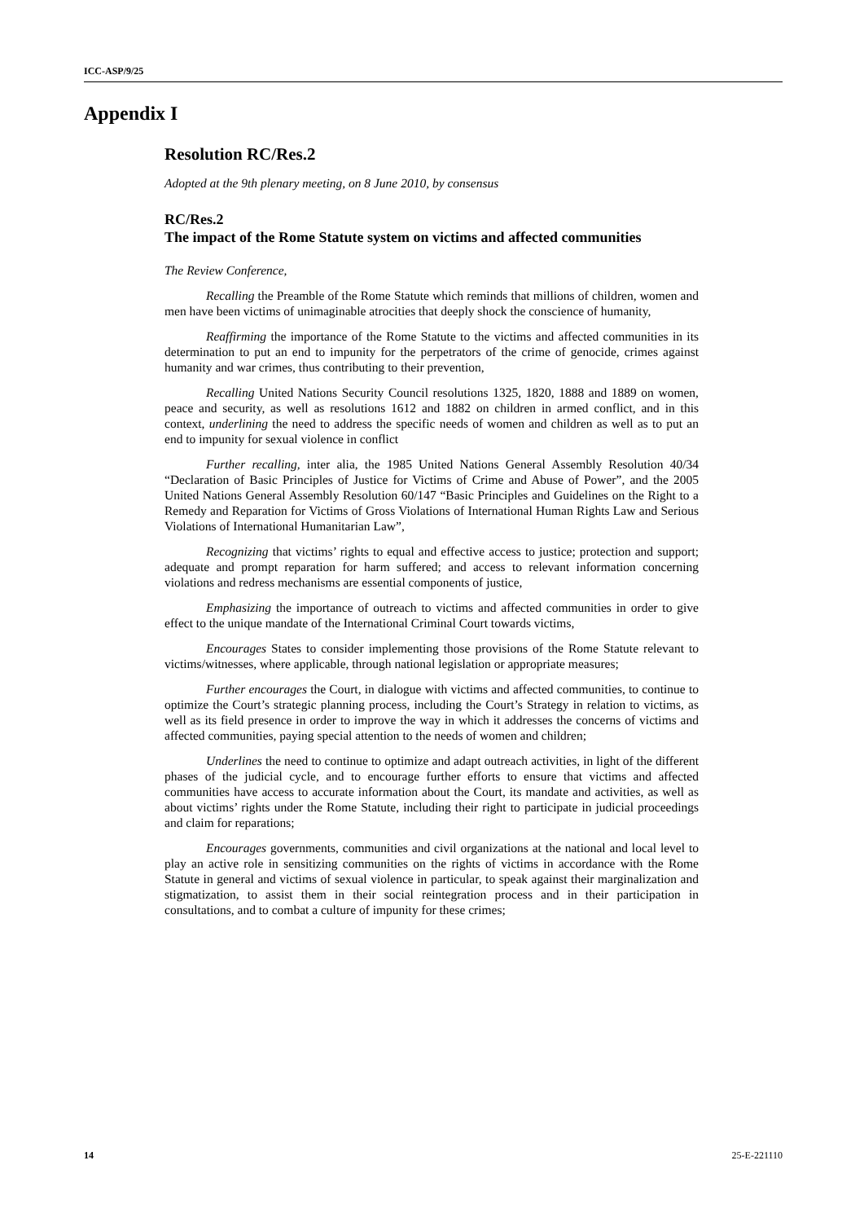ICC-ASP/9/25
Appendix I
Resolution RC/Res.2
Adopted at the 9th plenary meeting, on 8 June 2010, by consensus
RC/Res.2
The impact of the Rome Statute system on victims and affected communities
The Review Conference,
Recalling the Preamble of the Rome Statute which reminds that millions of children, women and men have been victims of unimaginable atrocities that deeply shock the conscience of humanity,
Reaffirming the importance of the Rome Statute to the victims and affected communities in its determination to put an end to impunity for the perpetrators of the crime of genocide, crimes against humanity and war crimes, thus contributing to their prevention,
Recalling United Nations Security Council resolutions 1325, 1820, 1888 and 1889 on women, peace and security, as well as resolutions 1612 and 1882 on children in armed conflict, and in this context, underlining the need to address the specific needs of women and children as well as to put an end to impunity for sexual violence in conflict
Further recalling, inter alia, the 1985 United Nations General Assembly Resolution 40/34 “Declaration of Basic Principles of Justice for Victims of Crime and Abuse of Power”, and the 2005 United Nations General Assembly Resolution 60/147 “Basic Principles and Guidelines on the Right to a Remedy and Reparation for Victims of Gross Violations of International Human Rights Law and Serious Violations of International Humanitarian Law”,
Recognizing that victims’ rights to equal and effective access to justice; protection and support; adequate and prompt reparation for harm suffered; and access to relevant information concerning violations and redress mechanisms are essential components of justice,
Emphasizing the importance of outreach to victims and affected communities in order to give effect to the unique mandate of the International Criminal Court towards victims,
Encourages States to consider implementing those provisions of the Rome Statute relevant to victims/witnesses, where applicable, through national legislation or appropriate measures;
Further encourages the Court, in dialogue with victims and affected communities, to continue to optimize the Court’s strategic planning process, including the Court’s Strategy in relation to victims, as well as its field presence in order to improve the way in which it addresses the concerns of victims and affected communities, paying special attention to the needs of women and children;
Underlines the need to continue to optimize and adapt outreach activities, in light of the different phases of the judicial cycle, and to encourage further efforts to ensure that victims and affected communities have access to accurate information about the Court, its mandate and activities, as well as about victims’ rights under the Rome Statute, including their right to participate in judicial proceedings and claim for reparations;
Encourages governments, communities and civil organizations at the national and local level to play an active role in sensitizing communities on the rights of victims in accordance with the Rome Statute in general and victims of sexual violence in particular, to speak against their marginalization and stigmatization, to assist them in their social reintegration process and in their participation in consultations, and to combat a culture of impunity for these crimes;
14 25-E-221110